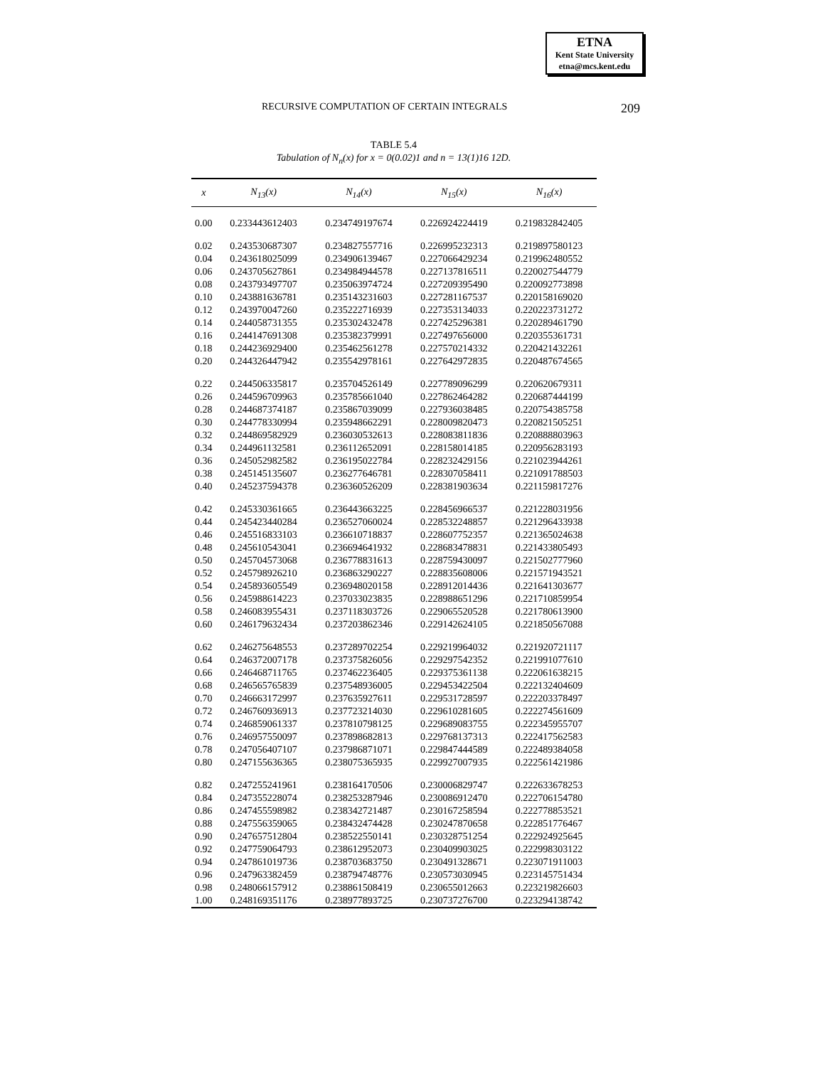ETNA
Kent State University
etna@mcs.kent.edu
RECURSIVE COMPUTATION OF CERTAIN INTEGRALS 209
TABLE 5.4
Tabulation of N<sub>n</sub>(x) for x = 0(0.02)1 and n = 13(1)16 12D.
| x | N<sub>13</sub>(x) | N<sub>14</sub>(x) | N<sub>15</sub>(x) | N<sub>16</sub>(x) |
| --- | --- | --- | --- | --- |
| 0.00 | 0.233443612403 | 0.234749197674 | 0.226924224419 | 0.219832842405 |
| 0.02 | 0.243530687307 | 0.234827557716 | 0.226995232313 | 0.219897580123 |
| 0.04 | 0.243618025099 | 0.234906139467 | 0.227066429234 | 0.219962480552 |
| 0.06 | 0.243705627861 | 0.234984944578 | 0.227137816511 | 0.220027544779 |
| 0.08 | 0.243793497707 | 0.235063974724 | 0.227209395490 | 0.220092773898 |
| 0.10 | 0.243881636781 | 0.235143231603 | 0.227281167537 | 0.220158169020 |
| 0.12 | 0.243970047260 | 0.235222716939 | 0.227353134033 | 0.220223731272 |
| 0.14 | 0.244058731355 | 0.235302432478 | 0.227425296381 | 0.220289461790 |
| 0.16 | 0.244147691308 | 0.235382379991 | 0.227497656000 | 0.220355361731 |
| 0.18 | 0.244236929400 | 0.235462561278 | 0.227570214332 | 0.220421432261 |
| 0.20 | 0.244326447942 | 0.235542978161 | 0.227642972835 | 0.220487674565 |
| 0.22 | 0.244506335817 | 0.235704526149 | 0.227789096299 | 0.220620679311 |
| 0.26 | 0.244596709963 | 0.235785661040 | 0.227862464282 | 0.220687444199 |
| 0.28 | 0.244687374187 | 0.235867039099 | 0.227936038485 | 0.220754385758 |
| 0.30 | 0.244778330994 | 0.235948662291 | 0.228009820473 | 0.220821505251 |
| 0.32 | 0.244869582929 | 0.236030532613 | 0.228083811836 | 0.220888803963 |
| 0.34 | 0.244961132581 | 0.236112652091 | 0.228158014185 | 0.220956283193 |
| 0.36 | 0.245052982582 | 0.236195022784 | 0.228232429156 | 0.221023944261 |
| 0.38 | 0.245145135607 | 0.236277646781 | 0.228307058411 | 0.221091788503 |
| 0.40 | 0.245237594378 | 0.236360526209 | 0.228381903634 | 0.221159817276 |
| 0.42 | 0.245330361665 | 0.236443663225 | 0.228456966537 | 0.221228031956 |
| 0.44 | 0.245423440284 | 0.236527060024 | 0.228532248857 | 0.221296433938 |
| 0.46 | 0.245516833103 | 0.236610718837 | 0.228607752357 | 0.221365024638 |
| 0.48 | 0.245610543041 | 0.236694641932 | 0.228683478831 | 0.221433805493 |
| 0.50 | 0.245704573068 | 0.236778831613 | 0.228759430097 | 0.221502777960 |
| 0.52 | 0.245798926210 | 0.236863290227 | 0.228835608006 | 0.221571943521 |
| 0.54 | 0.245893605549 | 0.236948020158 | 0.228912014436 | 0.221641303677 |
| 0.56 | 0.245988614223 | 0.237033023835 | 0.228988651296 | 0.221710859954 |
| 0.58 | 0.246083955431 | 0.237118303726 | 0.229065520528 | 0.221780613900 |
| 0.60 | 0.246179632434 | 0.237203862346 | 0.229142624105 | 0.221850567088 |
| 0.62 | 0.246275648553 | 0.237289702254 | 0.229219964032 | 0.221920721117 |
| 0.64 | 0.246372007178 | 0.237375826056 | 0.229297542352 | 0.221991077610 |
| 0.66 | 0.246468711765 | 0.237462236405 | 0.229375361138 | 0.222061638215 |
| 0.68 | 0.246565765839 | 0.237548936005 | 0.229453422504 | 0.222132404609 |
| 0.70 | 0.246663172997 | 0.237635927611 | 0.229531728597 | 0.222203378497 |
| 0.72 | 0.246760936913 | 0.237723214030 | 0.229610281605 | 0.222274561609 |
| 0.74 | 0.246859061337 | 0.237810798125 | 0.229689083755 | 0.222345955707 |
| 0.76 | 0.246957550097 | 0.237898682813 | 0.229768137313 | 0.222417562583 |
| 0.78 | 0.247056407107 | 0.237986871071 | 0.229847444589 | 0.222489384058 |
| 0.80 | 0.247155636365 | 0.238075365935 | 0.229927007935 | 0.222561421986 |
| 0.82 | 0.247255241961 | 0.238164170506 | 0.230006829747 | 0.222633678253 |
| 0.84 | 0.247355228074 | 0.238253287946 | 0.230086912470 | 0.222706154780 |
| 0.86 | 0.247455598982 | 0.238342721487 | 0.230167258594 | 0.222778853521 |
| 0.88 | 0.247556359065 | 0.238432474428 | 0.230247870658 | 0.222851776467 |
| 0.90 | 0.247657512804 | 0.238522550141 | 0.230328751254 | 0.222924925645 |
| 0.92 | 0.247759064793 | 0.238612952073 | 0.230409903025 | 0.222998303122 |
| 0.94 | 0.247861019736 | 0.238703683750 | 0.230491328671 | 0.223071911003 |
| 0.96 | 0.247963382459 | 0.238794748776 | 0.230573030945 | 0.223145751434 |
| 0.98 | 0.248066157912 | 0.238861508419 | 0.230655012663 | 0.223219826603 |
| 1.00 | 0.248169351176 | 0.238977893725 | 0.230737276700 | 0.223294138742 |